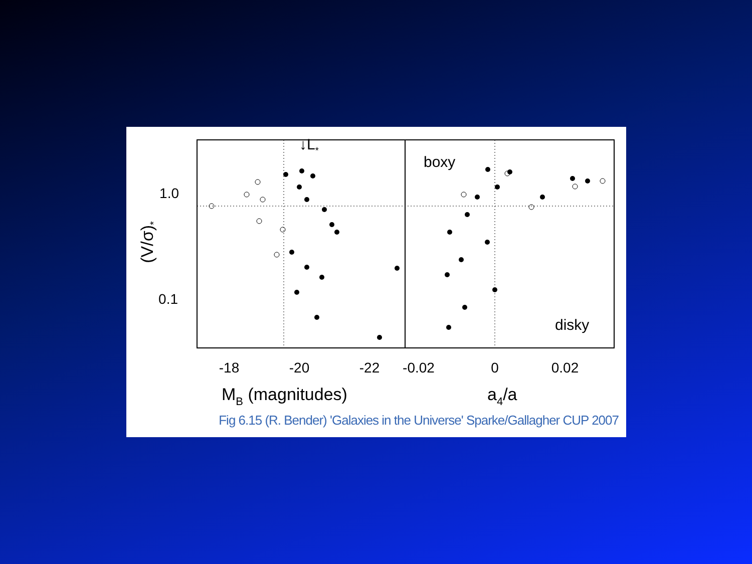-18
-20
-22
-0.02
0
0.02
1.0
0.1
↓L*
boxy
disky
(V/σ)*
MB (magnitudes)
a4/a
Fig 6.15 (R. Bender) 'Galaxies in the Universe' Sparke/Gallagher CUP 2007